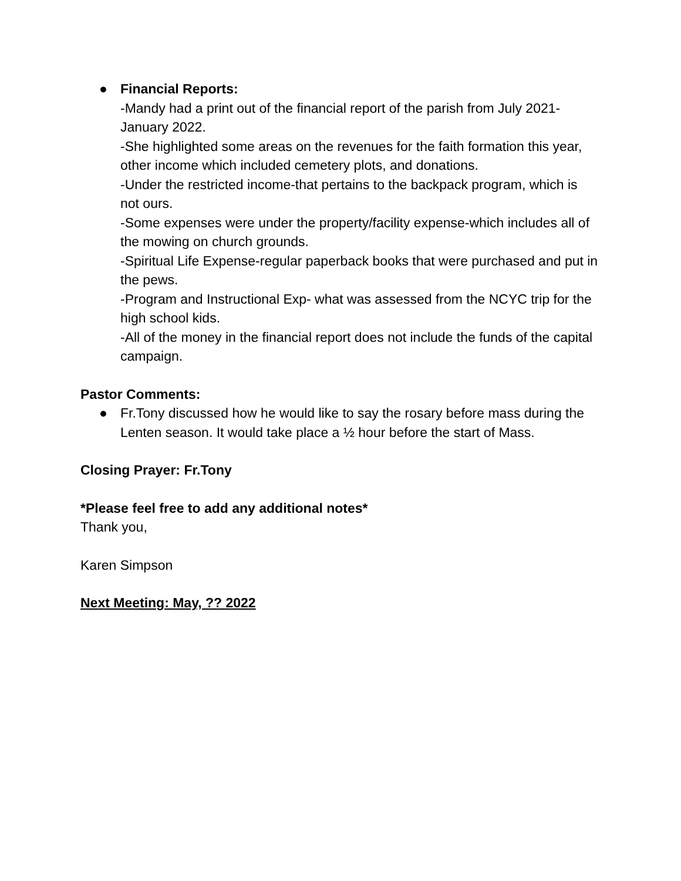● Financial Reports:
-Mandy had a print out of the financial report of the parish from July 2021-January 2022.
-She highlighted some areas on the revenues for the faith formation this year, other income which included cemetery plots, and donations.
-Under the restricted income-that pertains to the backpack program, which is not ours.
-Some expenses were under the property/facility expense-which includes all of the mowing on church grounds.
-Spiritual Life Expense-regular paperback books that were purchased and put in the pews.
-Program and Instructional Exp- what was assessed from the NCYC trip for the high school kids.
-All of the money in the financial report does not include the funds of the capital campaign.
Pastor Comments:
● Fr.Tony discussed how he would like to say the rosary before mass during the Lenten season. It would take place a ½ hour before the start of Mass.
Closing Prayer: Fr.Tony
*Please feel free to add any additional notes*
Thank you,
Karen Simpson
Next Meeting: May, ?? 2022